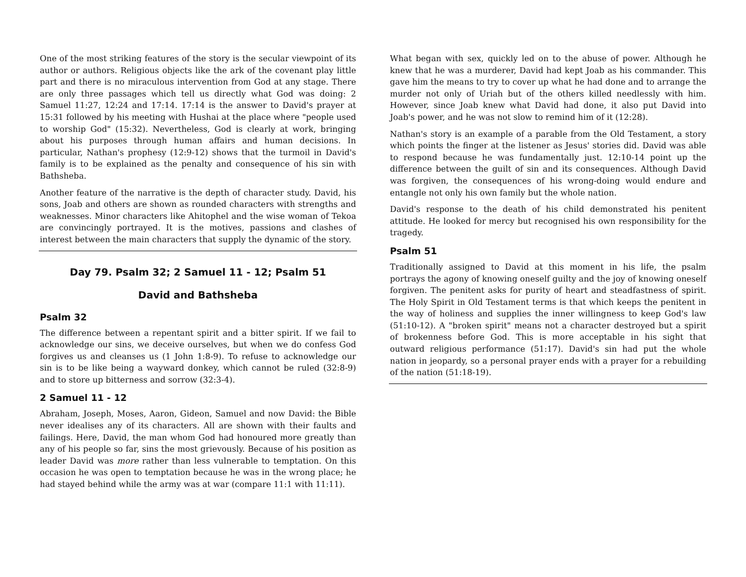One of the most striking features of the story is the secular viewpoint of its author or authors. Religious objects like the ark of the covenant play little part and there is no miraculous intervention from God at any stage. There are only three passages which tell us directly what God was doing: 2 Samuel 11:27, 12:24 and 17:14. 17:14 is the answer to David's prayer at 15:31 followed by his meeting with Hushai at the place where "people used to worship God" (15:32). Nevertheless, God is clearly at work, bringing about his purposes through human affairs and human decisions. In particular, Nathan's prophesy (12:9-12) shows that the turmoil in David's family is to be explained as the penalty and consequence of his sin with Bathsheba.
Another feature of the narrative is the depth of character study. David, his sons, Joab and others are shown as rounded characters with strengths and weaknesses. Minor characters like Ahitophel and the wise woman of Tekoa are convincingly portrayed. It is the motives, passions and clashes of interest between the main characters that supply the dynamic of the story.
Day 79. Psalm 32; 2 Samuel 11 - 12; Psalm 51
David and Bathsheba
Psalm 32
The difference between a repentant spirit and a bitter spirit. If we fail to acknowledge our sins, we deceive ourselves, but when we do confess God forgives us and cleanses us (1 John 1:8-9). To refuse to acknowledge our sin is to be like being a wayward donkey, which cannot be ruled (32:8-9) and to store up bitterness and sorrow (32:3-4).
2 Samuel 11 - 12
Abraham, Joseph, Moses, Aaron, Gideon, Samuel and now David: the Bible never idealises any of its characters. All are shown with their faults and failings. Here, David, the man whom God had honoured more greatly than any of his people so far, sins the most grievously. Because of his position as leader David was more rather than less vulnerable to temptation. On this occasion he was open to temptation because he was in the wrong place; he had stayed behind while the army was at war (compare 11:1 with 11:11).
What began with sex, quickly led on to the abuse of power. Although he knew that he was a murderer, David had kept Joab as his commander. This gave him the means to try to cover up what he had done and to arrange the murder not only of Uriah but of the others killed needlessly with him. However, since Joab knew what David had done, it also put David into Joab's power, and he was not slow to remind him of it (12:28).
Nathan's story is an example of a parable from the Old Testament, a story which points the finger at the listener as Jesus' stories did. David was able to respond because he was fundamentally just. 12:10-14 point up the difference between the guilt of sin and its consequences. Although David was forgiven, the consequences of his wrong-doing would endure and entangle not only his own family but the whole nation.
David's response to the death of his child demonstrated his penitent attitude. He looked for mercy but recognised his own responsibility for the tragedy.
Psalm 51
Traditionally assigned to David at this moment in his life, the psalm portrays the agony of knowing oneself guilty and the joy of knowing oneself forgiven. The penitent asks for purity of heart and steadfastness of spirit. The Holy Spirit in Old Testament terms is that which keeps the penitent in the way of holiness and supplies the inner willingness to keep God's law (51:10-12). A "broken spirit" means not a character destroyed but a spirit of brokenness before God. This is more acceptable in his sight that outward religious performance (51:17). David's sin had put the whole nation in jeopardy, so a personal prayer ends with a prayer for a rebuilding of the nation (51:18-19).